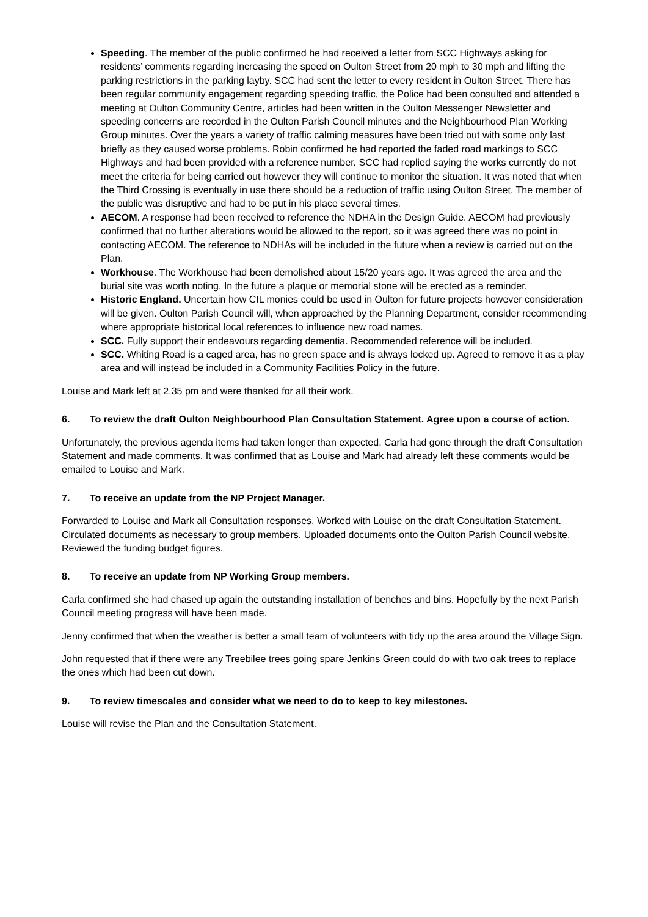Speeding. The member of the public confirmed he had received a letter from SCC Highways asking for residents’ comments regarding increasing the speed on Oulton Street from 20 mph to 30 mph and lifting the parking restrictions in the parking layby. SCC had sent the letter to every resident in Oulton Street. There has been regular community engagement regarding speeding traffic, the Police had been consulted and attended a meeting at Oulton Community Centre, articles had been written in the Oulton Messenger Newsletter and speeding concerns are recorded in the Oulton Parish Council minutes and the Neighbourhood Plan Working Group minutes. Over the years a variety of traffic calming measures have been tried out with some only last briefly as they caused worse problems. Robin confirmed he had reported the faded road markings to SCC Highways and had been provided with a reference number. SCC had replied saying the works currently do not meet the criteria for being carried out however they will continue to monitor the situation. It was noted that when the Third Crossing is eventually in use there should be a reduction of traffic using Oulton Street. The member of the public was disruptive and had to be put in his place several times.
AECOM. A response had been received to reference the NDHA in the Design Guide. AECOM had previously confirmed that no further alterations would be allowed to the report, so it was agreed there was no point in contacting AECOM. The reference to NDHAs will be included in the future when a review is carried out on the Plan.
Workhouse. The Workhouse had been demolished about 15/20 years ago. It was agreed the area and the burial site was worth noting. In the future a plaque or memorial stone will be erected as a reminder.
Historic England. Uncertain how CIL monies could be used in Oulton for future projects however consideration will be given. Oulton Parish Council will, when approached by the Planning Department, consider recommending where appropriate historical local references to influence new road names.
SCC. Fully support their endeavours regarding dementia. Recommended reference will be included.
SCC. Whiting Road is a caged area, has no green space and is always locked up. Agreed to remove it as a play area and will instead be included in a Community Facilities Policy in the future.
Louise and Mark left at 2.35 pm and were thanked for all their work.
6. To review the draft Oulton Neighbourhood Plan Consultation Statement. Agree upon a course of action.
Unfortunately, the previous agenda items had taken longer than expected. Carla had gone through the draft Consultation Statement and made comments. It was confirmed that as Louise and Mark had already left these comments would be emailed to Louise and Mark.
7. To receive an update from the NP Project Manager.
Forwarded to Louise and Mark all Consultation responses. Worked with Louise on the draft Consultation Statement. Circulated documents as necessary to group members. Uploaded documents onto the Oulton Parish Council website. Reviewed the funding budget figures.
8. To receive an update from NP Working Group members.
Carla confirmed she had chased up again the outstanding installation of benches and bins. Hopefully by the next Parish Council meeting progress will have been made.
Jenny confirmed that when the weather is better a small team of volunteers with tidy up the area around the Village Sign.
John requested that if there were any Treebilee trees going spare Jenkins Green could do with two oak trees to replace the ones which had been cut down.
9. To review timescales and consider what we need to do to keep to key milestones.
Louise will revise the Plan and the Consultation Statement.